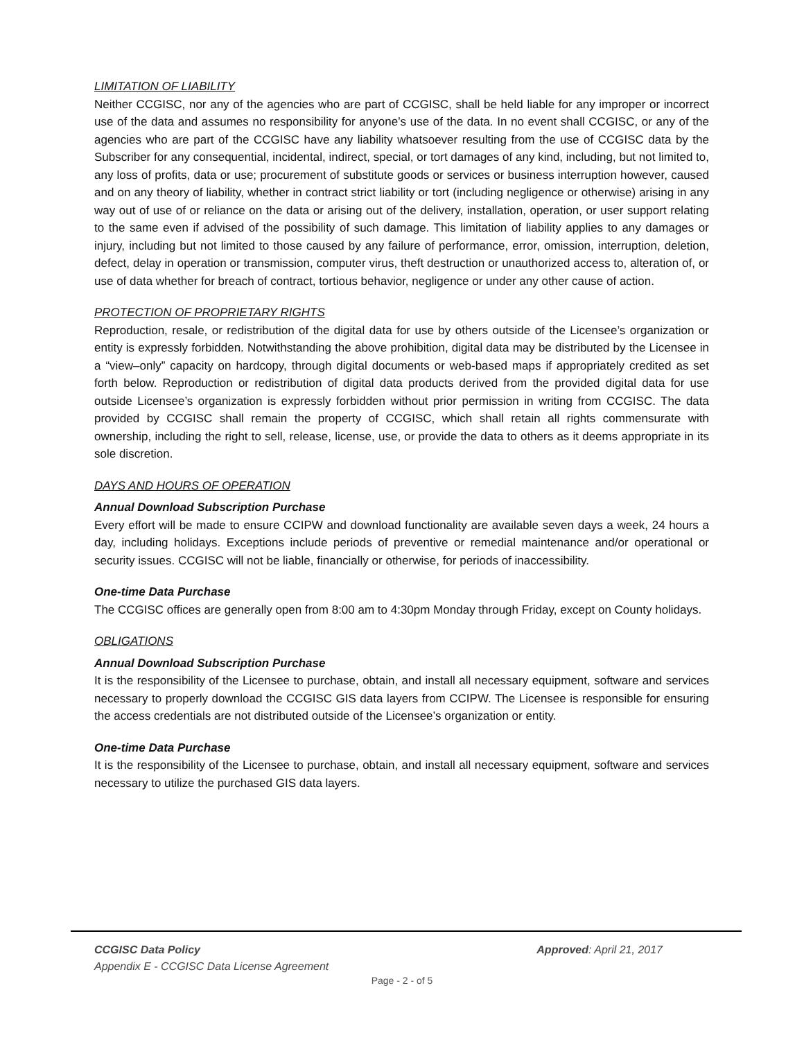LIMITATION OF LIABILITY
Neither CCGISC, nor any of the agencies who are part of CCGISC, shall be held liable for any improper or incorrect use of the data and assumes no responsibility for anyone’s use of the data. In no event shall CCGISC, or any of the agencies who are part of the CCGISC have any liability whatsoever resulting from the use of CCGISC data by the Subscriber for any consequential, incidental, indirect, special, or tort damages of any kind, including, but not limited to, any loss of profits, data or use; procurement of substitute goods or services or business interruption however, caused and on any theory of liability, whether in contract strict liability or tort (including negligence or otherwise) arising in any way out of use of or reliance on the data or arising out of the delivery, installation, operation, or user support relating to the same even if advised of the possibility of such damage. This limitation of liability applies to any damages or injury, including but not limited to those caused by any failure of performance, error, omission, interruption, deletion, defect, delay in operation or transmission, computer virus, theft destruction or unauthorized access to, alteration of, or use of data whether for breach of contract, tortious behavior, negligence or under any other cause of action.
PROTECTION OF PROPRIETARY RIGHTS
Reproduction, resale, or redistribution of the digital data for use by others outside of the Licensee’s organization or entity is expressly forbidden. Notwithstanding the above prohibition, digital data may be distributed by the Licensee in a “view–only” capacity on hardcopy, through digital documents or web-based maps if appropriately credited as set forth below. Reproduction or redistribution of digital data products derived from the provided digital data for use outside Licensee’s organization is expressly forbidden without prior permission in writing from CCGISC. The data provided by CCGISC shall remain the property of CCGISC, which shall retain all rights commensurate with ownership, including the right to sell, release, license, use, or provide the data to others as it deems appropriate in its sole discretion.
DAYS AND HOURS OF OPERATION
Annual Download Subscription Purchase
Every effort will be made to ensure CCIPW and download functionality are available seven days a week, 24 hours a day, including holidays. Exceptions include periods of preventive or remedial maintenance and/or operational or security issues. CCGISC will not be liable, financially or otherwise, for periods of inaccessibility.
One-time Data Purchase
The CCGISC offices are generally open from 8:00 am to 4:30pm Monday through Friday, except on County holidays.
OBLIGATIONS
Annual Download Subscription Purchase
It is the responsibility of the Licensee to purchase, obtain, and install all necessary equipment, software and services necessary to properly download the CCGISC GIS data layers from CCIPW. The Licensee is responsible for ensuring the access credentials are not distributed outside of the Licensee’s organization or entity.
One-time Data Purchase
It is the responsibility of the Licensee to purchase, obtain, and install all necessary equipment, software and services necessary to utilize the purchased GIS data layers.
Approved: April 21, 2017 CCGISC Data Policy
Appendix E - CCGISC Data License Agreement
Page - 2 - of 5